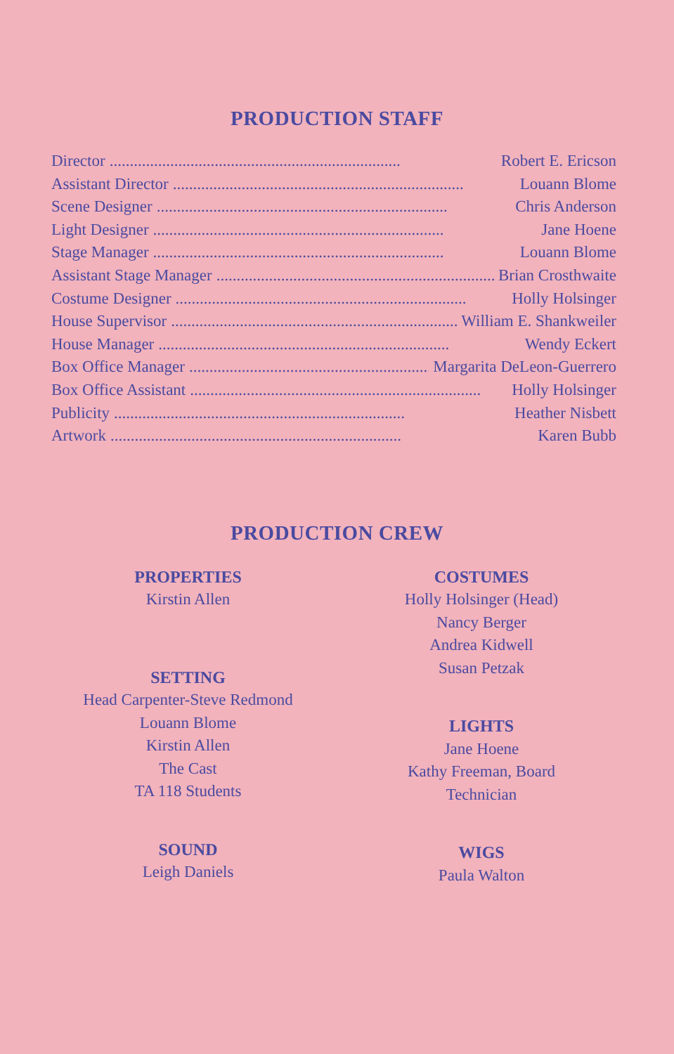PRODUCTION STAFF
Director........................................................................ Robert E. Ericson
Assistant Director........................................................................ Louann Blome
Scene Designer........................................................................ Chris Anderson
Light Designer........................................................................ Jane Hoene
Stage Manager........................................................................ Louann Blome
Assistant Stage Manager........................................................................ Brian Crosthwaite
Costume Designer........................................................................ Holly Holsinger
House Supervisor........................................................................ William E. Shankweiler
House Manager........................................................................ Wendy Eckert
Box Office Manager........................................................................ Margarita DeLeon-Guerrero
Box Office Assistant........................................................................ Holly Holsinger
Publicity........................................................................ Heather Nisbett
Artwork........................................................................ Karen Bubb
PRODUCTION CREW
PROPERTIES
Kirstin Allen
SETTING
Head Carpenter-Steve Redmond
Louann Blome
Kirstin Allen
The Cast
TA 118 Students
SOUND
Leigh Daniels
COSTUMES
Holly Holsinger (Head)
Nancy Berger
Andrea Kidwell
Susan Petzak
LIGHTS
Jane Hoene
Kathy Freeman, Board
Technician
WIGS
Paula Walton